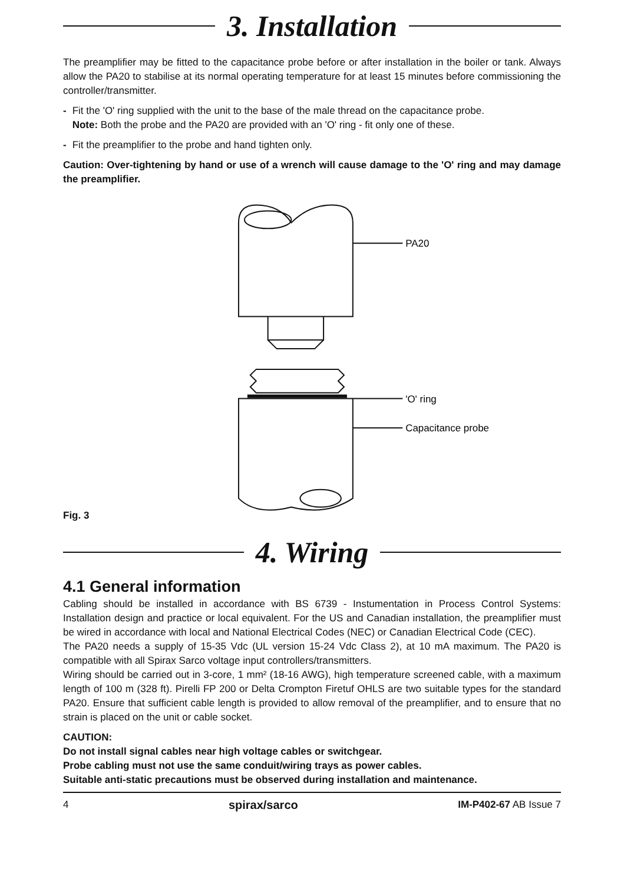3. Installation
The preamplifier may be fitted to the capacitance probe before or after installation in the boiler or tank. Always allow the PA20 to stabilise at its normal operating temperature for at least 15 minutes before commissioning the controller/transmitter.
- Fit the 'O' ring supplied with the unit to the base of the male thread on the capacitance probe.
Note: Both the probe and the PA20 are provided with an 'O' ring - fit only one of these.
- Fit the preamplifier to the probe and hand tighten only.
Caution: Over-tightening by hand or use of a wrench will cause damage to the 'O' ring and may damage the preamplifier.
Fig. 3
PA20
'O' ring
Capacitance probe
4. Wiring
4.1 General information
Cabling should be installed in accordance with BS 6739 - Instumentation in Process Control Systems: Installation design and practice or local equivalent. For the US and Canadian installation, the preamplifier must be wired in accordance with local and National Electrical Codes (NEC) or Canadian Electrical Code (CEC).
The PA20 needs a supply of 15-35 Vdc (UL version 15-24 Vdc Class 2), at 10 mA maximum. The PA20 is compatible with all Spirax Sarco voltage input controllers/transmitters.
Wiring should be carried out in 3-core, 1 mm² (18-16 AWG), high temperature screened cable, with a maximum length of 100 m (328 ft). Pirelli FP 200 or Delta Crompton Firetuf OHLS are two suitable types for the standard PA20. Ensure that sufficient cable length is provided to allow removal of the preamplifier, and to ensure that no strain is placed on the unit or cable socket.
CAUTION:
Do not install signal cables near high voltage cables or switchgear.
Probe cabling must not use the same conduit/wiring trays as power cables.
Suitable anti-static precautions must be observed during installation and maintenance.
4 spirax/sarco IM-P402-67 AB Issue 7